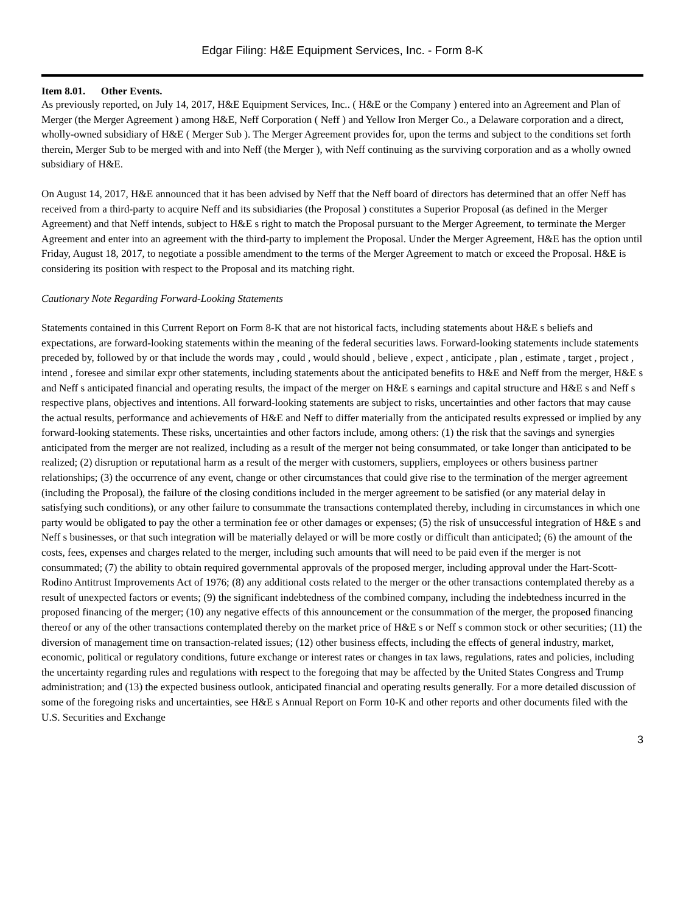Edgar Filing: H&E Equipment Services, Inc. - Form 8-K
Item 8.01. Other Events.
As previously reported, on July 14, 2017, H&E Equipment Services, Inc.. ( H&E or the Company ) entered into an Agreement and Plan of Merger (the Merger Agreement ) among H&E, Neff Corporation ( Neff ) and Yellow Iron Merger Co., a Delaware corporation and a direct, wholly-owned subsidiary of H&E ( Merger Sub ). The Merger Agreement provides for, upon the terms and subject to the conditions set forth therein, Merger Sub to be merged with and into Neff (the Merger ), with Neff continuing as the surviving corporation and as a wholly owned subsidiary of H&E.
On August 14, 2017, H&E announced that it has been advised by Neff that the Neff board of directors has determined that an offer Neff has received from a third-party to acquire Neff and its subsidiaries (the Proposal ) constitutes a Superior Proposal (as defined in the Merger Agreement) and that Neff intends, subject to H&E s right to match the Proposal pursuant to the Merger Agreement, to terminate the Merger Agreement and enter into an agreement with the third-party to implement the Proposal. Under the Merger Agreement, H&E has the option until Friday, August 18, 2017, to negotiate a possible amendment to the terms of the Merger Agreement to match or exceed the Proposal. H&E is considering its position with respect to the Proposal and its matching right.
Cautionary Note Regarding Forward-Looking Statements
Statements contained in this Current Report on Form 8-K that are not historical facts, including statements about H&E s beliefs and expectations, are forward-looking statements within the meaning of the federal securities laws. Forward-looking statements include statements preceded by, followed by or that include the words may , could , would should , believe , expect , anticipate , plan , estimate , target , project , intend , foresee and similar expr other statements, including statements about the anticipated benefits to H&E and Neff from the merger, H&E s and Neff s anticipated financial and operating results, the impact of the merger on H&E s earnings and capital structure and H&E s and Neff s respective plans, objectives and intentions. All forward-looking statements are subject to risks, uncertainties and other factors that may cause the actual results, performance and achievements of H&E and Neff to differ materially from the anticipated results expressed or implied by any forward-looking statements. These risks, uncertainties and other factors include, among others: (1) the risk that the savings and synergies anticipated from the merger are not realized, including as a result of the merger not being consummated, or take longer than anticipated to be realized; (2) disruption or reputational harm as a result of the merger with customers, suppliers, employees or others business partner relationships; (3) the occurrence of any event, change or other circumstances that could give rise to the termination of the merger agreement (including the Proposal), the failure of the closing conditions included in the merger agreement to be satisfied (or any material delay in satisfying such conditions), or any other failure to consummate the transactions contemplated thereby, including in circumstances in which one party would be obligated to pay the other a termination fee or other damages or expenses; (5) the risk of unsuccessful integration of H&E s and Neff s businesses, or that such integration will be materially delayed or will be more costly or difficult than anticipated; (6) the amount of the costs, fees, expenses and charges related to the merger, including such amounts that will need to be paid even if the merger is not consummated; (7) the ability to obtain required governmental approvals of the proposed merger, including approval under the Hart-Scott-Rodino Antitrust Improvements Act of 1976; (8) any additional costs related to the merger or the other transactions contemplated thereby as a result of unexpected factors or events; (9) the significant indebtedness of the combined company, including the indebtedness incurred in the proposed financing of the merger; (10) any negative effects of this announcement or the consummation of the merger, the proposed financing thereof or any of the other transactions contemplated thereby on the market price of H&E s or Neff s common stock or other securities; (11) the diversion of management time on transaction-related issues; (12) other business effects, including the effects of general industry, market, economic, political or regulatory conditions, future exchange or interest rates or changes in tax laws, regulations, rates and policies, including the uncertainty regarding rules and regulations with respect to the foregoing that may be affected by the United States Congress and Trump administration; and (13) the expected business outlook, anticipated financial and operating results generally. For a more detailed discussion of some of the foregoing risks and uncertainties, see H&E s Annual Report on Form 10-K and other reports and other documents filed with the U.S. Securities and Exchange
3